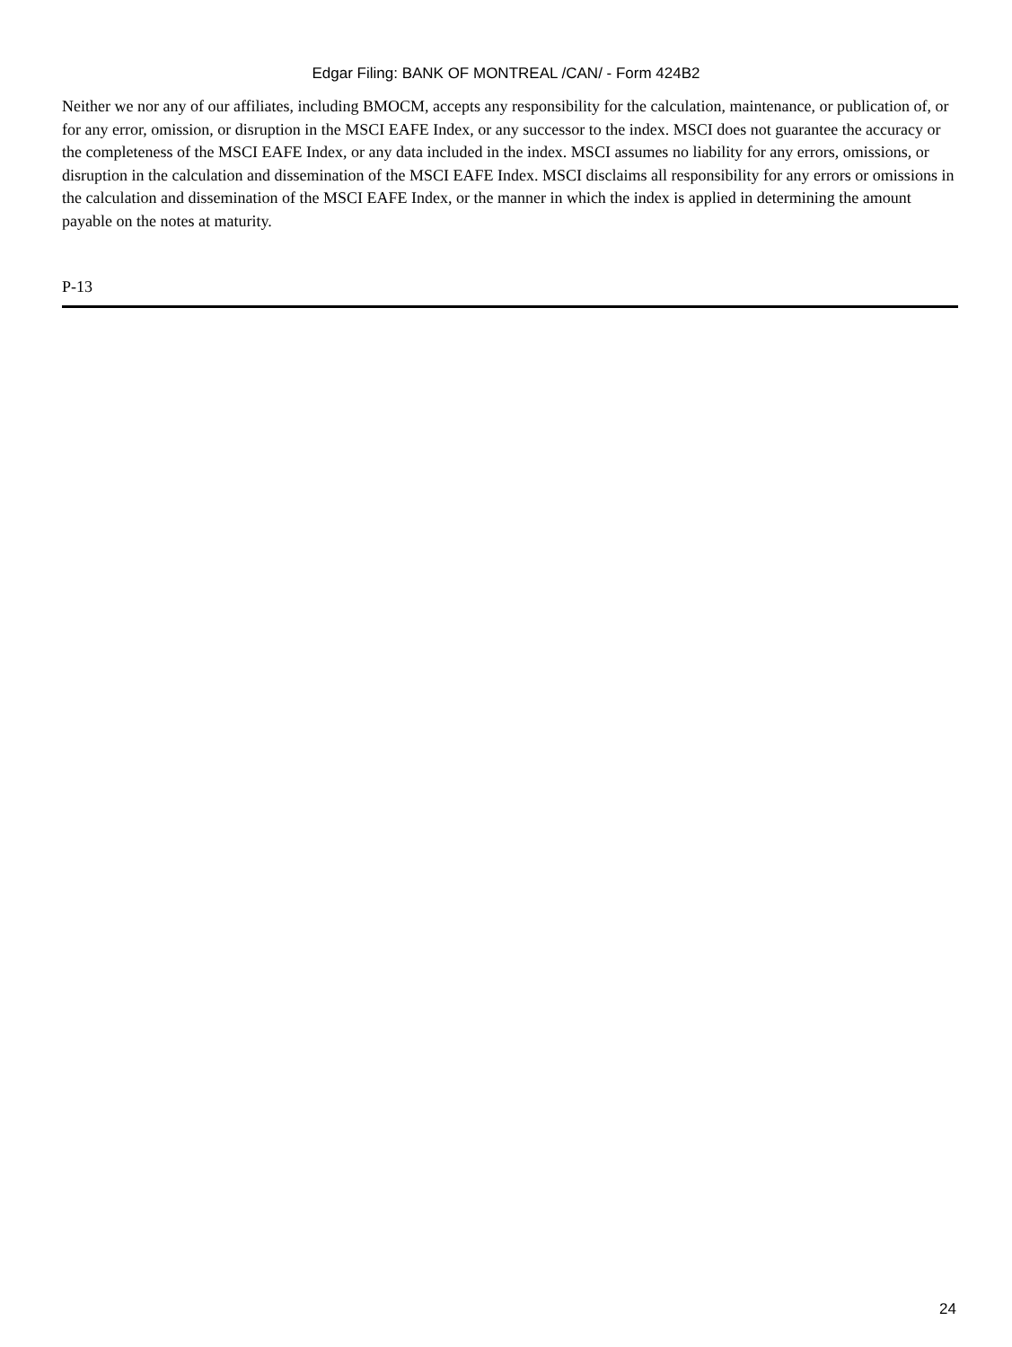Edgar Filing: BANK OF MONTREAL /CAN/ - Form 424B2
Neither we nor any of our affiliates, including BMOCM, accepts any responsibility for the calculation, maintenance, or publication of, or for any error, omission, or disruption in the MSCI EAFE Index, or any successor to the index. MSCI does not guarantee the accuracy or the completeness of the MSCI EAFE Index, or any data included in the index. MSCI assumes no liability for any errors, omissions, or disruption in the calculation and dissemination of the MSCI EAFE Index. MSCI disclaims all responsibility for any errors or omissions in the calculation and dissemination of the MSCI EAFE Index, or the manner in which the index is applied in determining the amount payable on the notes at maturity.
P-13
24